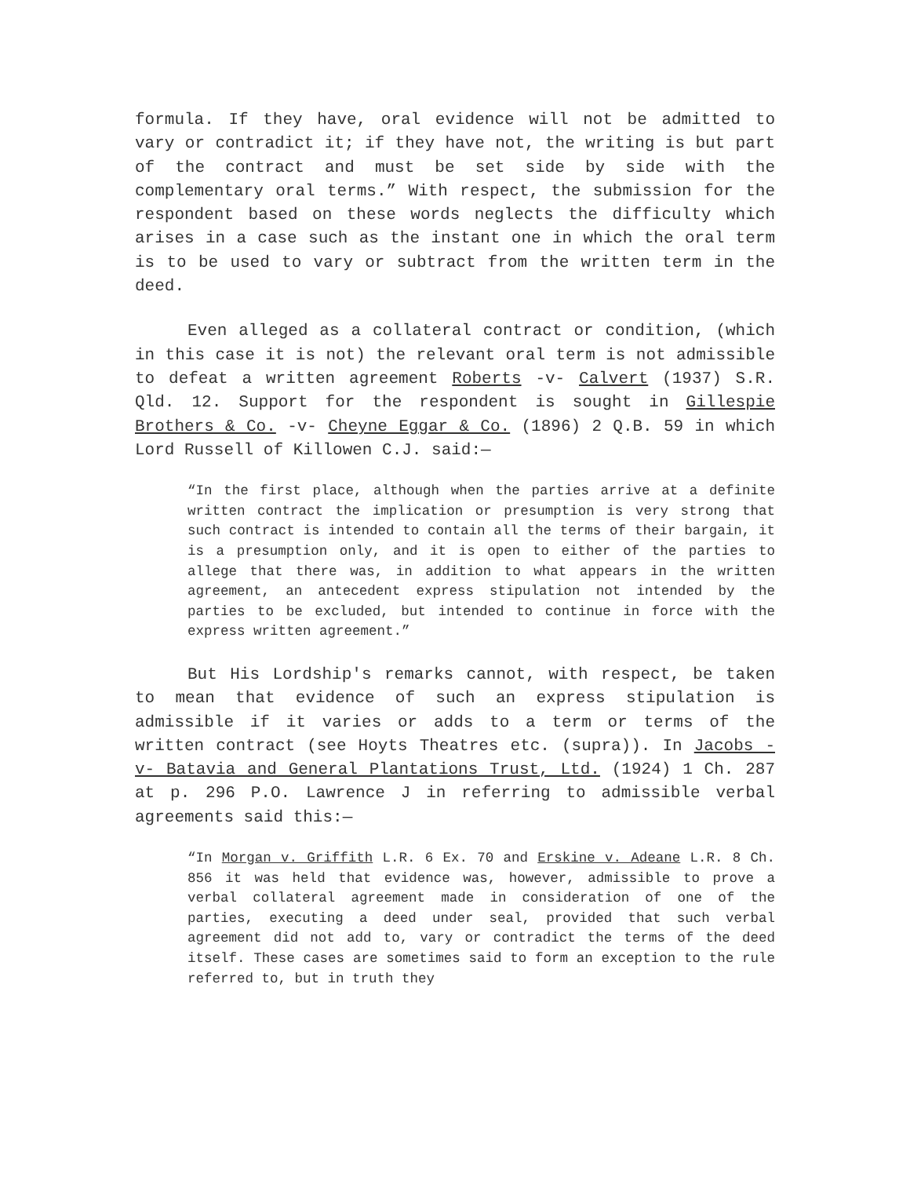formula. If they have, oral evidence will not be admitted to vary or contradict it; if they have not, the writing is but part of the contract and must be set side by side with the complementary oral terms.” With respect, the submission for the respondent based on these words neglects the difficulty which arises in a case such as the instant one in which the oral term is to be used to vary or subtract from the written term in the deed.
Even alleged as a collateral contract or condition, (which in this case it is not) the relevant oral term is not admissible to defeat a written agreement Roberts -v- Calvert (1937) S.R. Qld. 12. Support for the respondent is sought in Gillespie Brothers & Co. -v- Cheyne Eggar & Co. (1896) 2 Q.B. 59 in which Lord Russell of Killowen C.J. said:—
“In the first place, although when the parties arrive at a definite written contract the implication or presumption is very strong that such contract is intended to contain all the terms of their bargain, it is a presumption only, and it is open to either of the parties to allege that there was, in addition to what appears in the written agreement, an antecedent express stipulation not intended by the parties to be excluded, but intended to continue in force with the express written agreement.”
But His Lordship's remarks cannot, with respect, be taken to mean that evidence of such an express stipulation is admissible if it varies or adds to a term or terms of the written contract (see Hoyts Theatres etc. (supra)). In Jacobs -v- Batavia and General Plantations Trust, Ltd. (1924) 1 Ch. 287 at p. 296 P.O. Lawrence J in referring to admissible verbal agreements said this:—
“In Morgan v. Griffith L.R. 6 Ex. 70 and Erskine v. Adeane L.R. 8 Ch. 856 it was held that evidence was, however, admissible to prove a verbal collateral agreement made in consideration of one of the parties, executing a deed under seal, provided that such verbal agreement did not add to, vary or contradict the terms of the deed itself. These cases are sometimes said to form an exception to the rule referred to, but in truth they